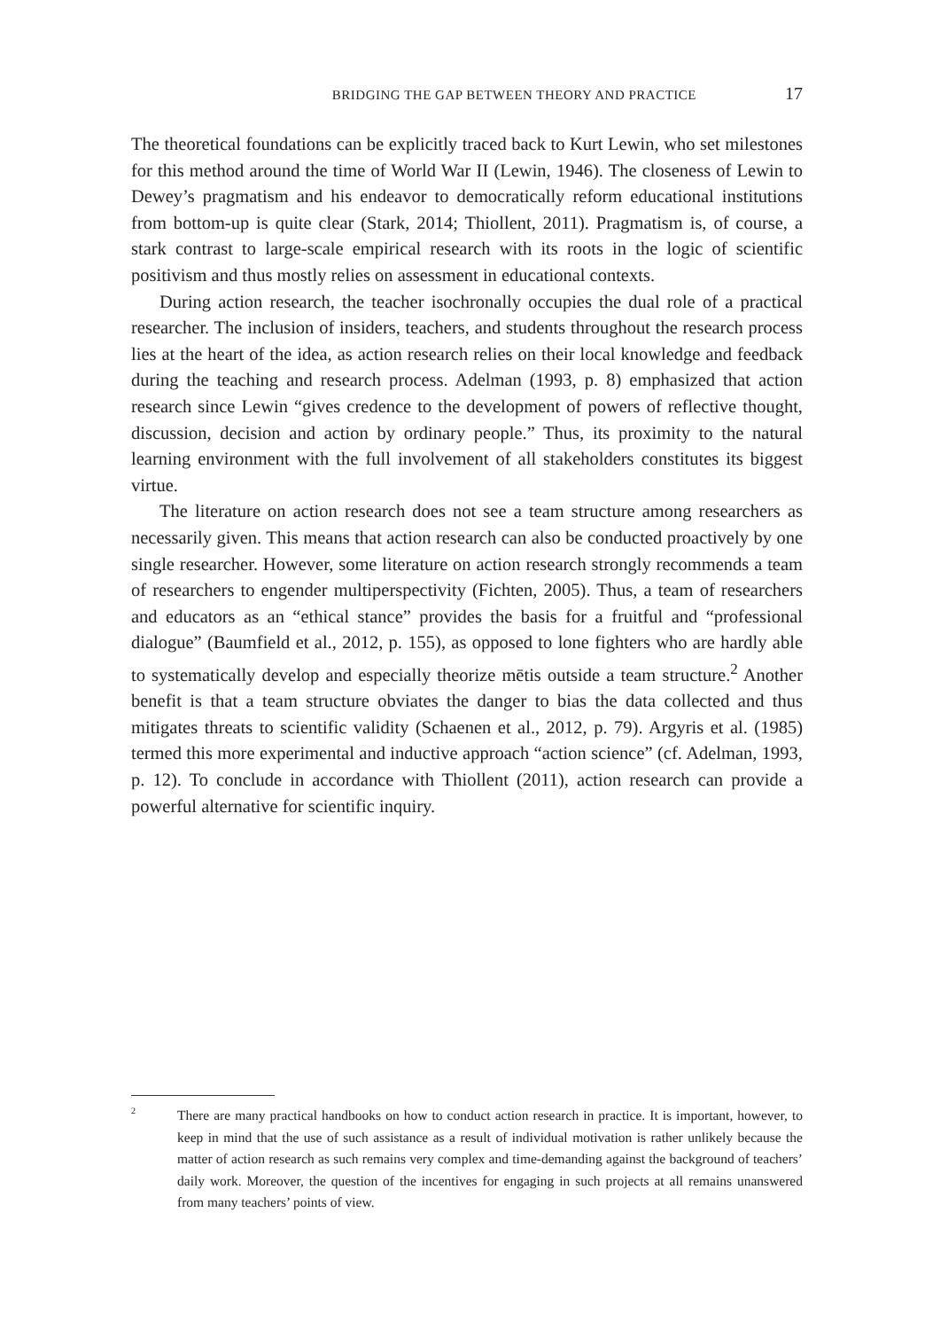BRIDGING THE GAP BETWEEN THEORY AND PRACTICE 17
The theoretical foundations can be explicitly traced back to Kurt Lewin, who set milestones for this method around the time of World War II (Lewin, 1946). The closeness of Lewin to Dewey’s pragmatism and his endeavor to democratically reform educational institutions from bottom-up is quite clear (Stark, 2014; Thiollent, 2011). Pragmatism is, of course, a stark contrast to large-scale empirical research with its roots in the logic of scientific positivism and thus mostly relies on assessment in educational contexts.
During action research, the teacher isochronally occupies the dual role of a practical researcher. The inclusion of insiders, teachers, and students throughout the research process lies at the heart of the idea, as action research relies on their local knowledge and feedback during the teaching and research process. Adelman (1993, p. 8) emphasized that action research since Lewin “gives credence to the development of powers of reflective thought, discussion, decision and action by ordinary people.” Thus, its proximity to the natural learning environment with the full involvement of all stakeholders constitutes its biggest virtue.
The literature on action research does not see a team structure among researchers as necessarily given. This means that action research can also be conducted proactively by one single researcher. However, some literature on action research strongly recommends a team of researchers to engender multiperspectivity (Fichten, 2005). Thus, a team of researchers and educators as an “ethical stance” provides the basis for a fruitful and “professional dialogue” (Baumfield et al., 2012, p. 155), as opposed to lone fighters who are hardly able to systematically develop and especially theorize mētis outside a team structure.<sup>2</sup> Another benefit is that a team structure obviates the danger to bias the data collected and thus mitigates threats to scientific validity (Schaenen et al., 2012, p. 79). Argyris et al. (1985) termed this more experimental and inductive approach “action science” (cf. Adelman, 1993, p. 12). To conclude in accordance with Thiollent (2011), action research can provide a powerful alternative for scientific inquiry.
2 There are many practical handbooks on how to conduct action research in practice. It is important, however, to keep in mind that the use of such assistance as a result of individual motivation is rather unlikely because the matter of action research as such remains very complex and time-demanding against the background of teachers’ daily work. Moreover, the question of the incentives for engaging in such projects at all remains unanswered from many teachers’ points of view.